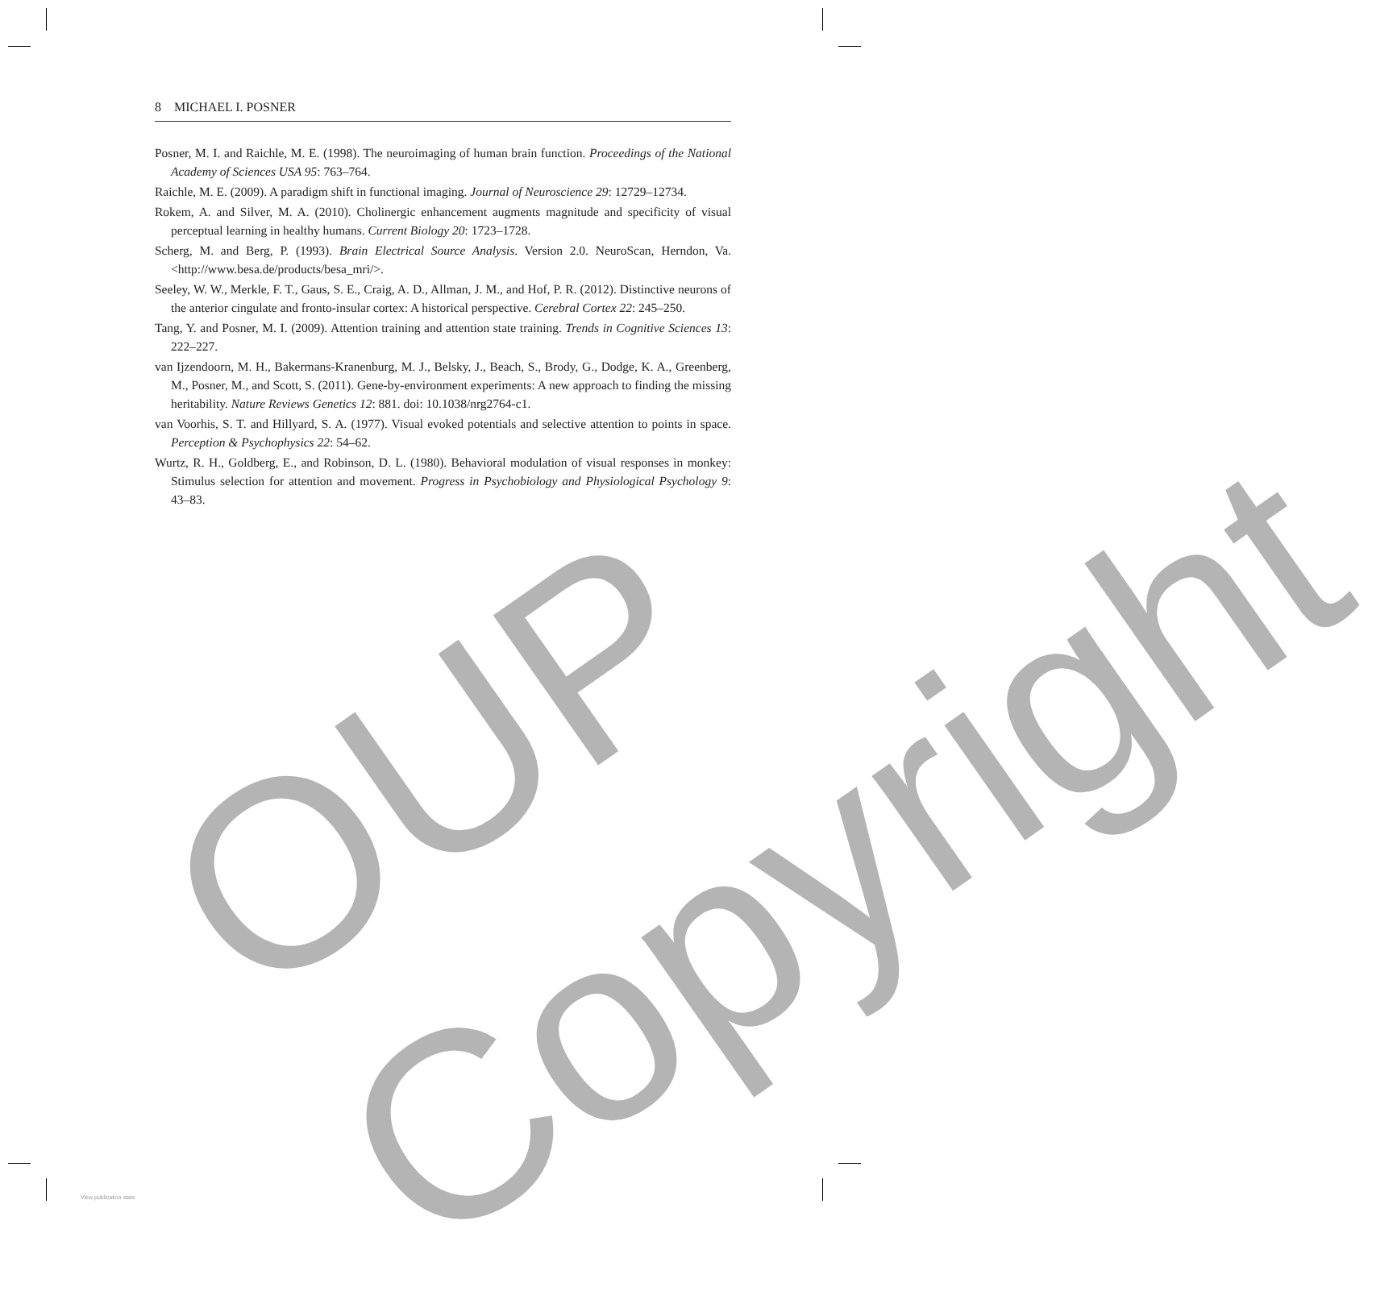8 MICHAEL I. POSNER
Posner, M. I. and Raichle, M. E. (1998). The neuroimaging of human brain function. Proceedings of the National Academy of Sciences USA 95: 763–764.
Raichle, M. E. (2009). A paradigm shift in functional imaging. Journal of Neuroscience 29: 12729–12734.
Rokem, A. and Silver, M. A. (2010). Cholinergic enhancement augments magnitude and specificity of visual perceptual learning in healthy humans. Current Biology 20: 1723–1728.
Scherg, M. and Berg, P. (1993). Brain Electrical Source Analysis. Version 2.0. NeuroScan, Herndon, Va. <http://www.besa.de/products/besa_mri/>.
Seeley, W. W., Merkle, F. T., Gaus, S. E., Craig, A. D., Allman, J. M., and Hof, P. R. (2012). Distinctive neurons of the anterior cingulate and fronto-insular cortex: A historical perspective. Cerebral Cortex 22: 245–250.
Tang, Y. and Posner, M. I. (2009). Attention training and attention state training. Trends in Cognitive Sciences 13: 222–227.
van Ijzendoorn, M. H., Bakermans-Kranenburg, M. J., Belsky, J., Beach, S., Brody, G., Dodge, K. A., Greenberg, M., Posner, M., and Scott, S. (2011). Gene-by-environment experiments: A new approach to finding the missing heritability. Nature Reviews Genetics 12: 881. doi: 10.1038/nrg2764-c1.
van Voorhis, S. T. and Hillyard, S. A. (1977). Visual evoked potentials and selective attention to points in space. Perception & Psychophysics 22: 54–62.
Wurtz, R. H., Goldberg, E., and Robinson, D. L. (1980). Behavioral modulation of visual responses in monkey: Stimulus selection for attention and movement. Progress in Psychobiology and Physiological Psychology 9: 43–83.
OUP Copyright
View publication stats